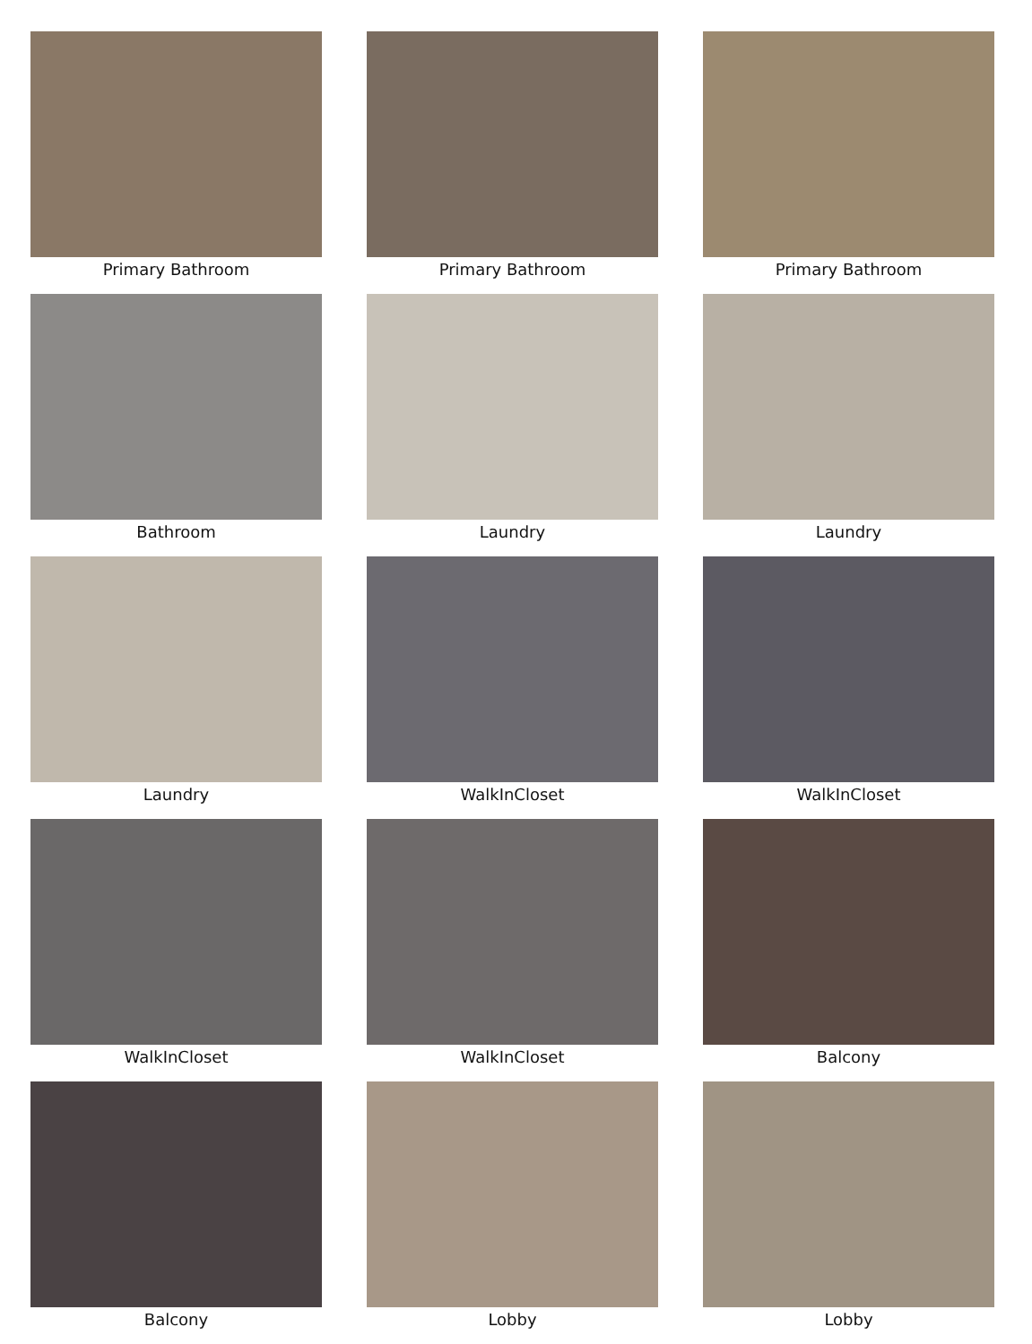Primary Bathroom
Primary Bathroom
Primary Bathroom
Bathroom
Laundry
Laundry
Laundry
WalkInCloset
WalkInCloset
WalkInCloset
WalkInCloset
Balcony
Balcony
Lobby
Lobby